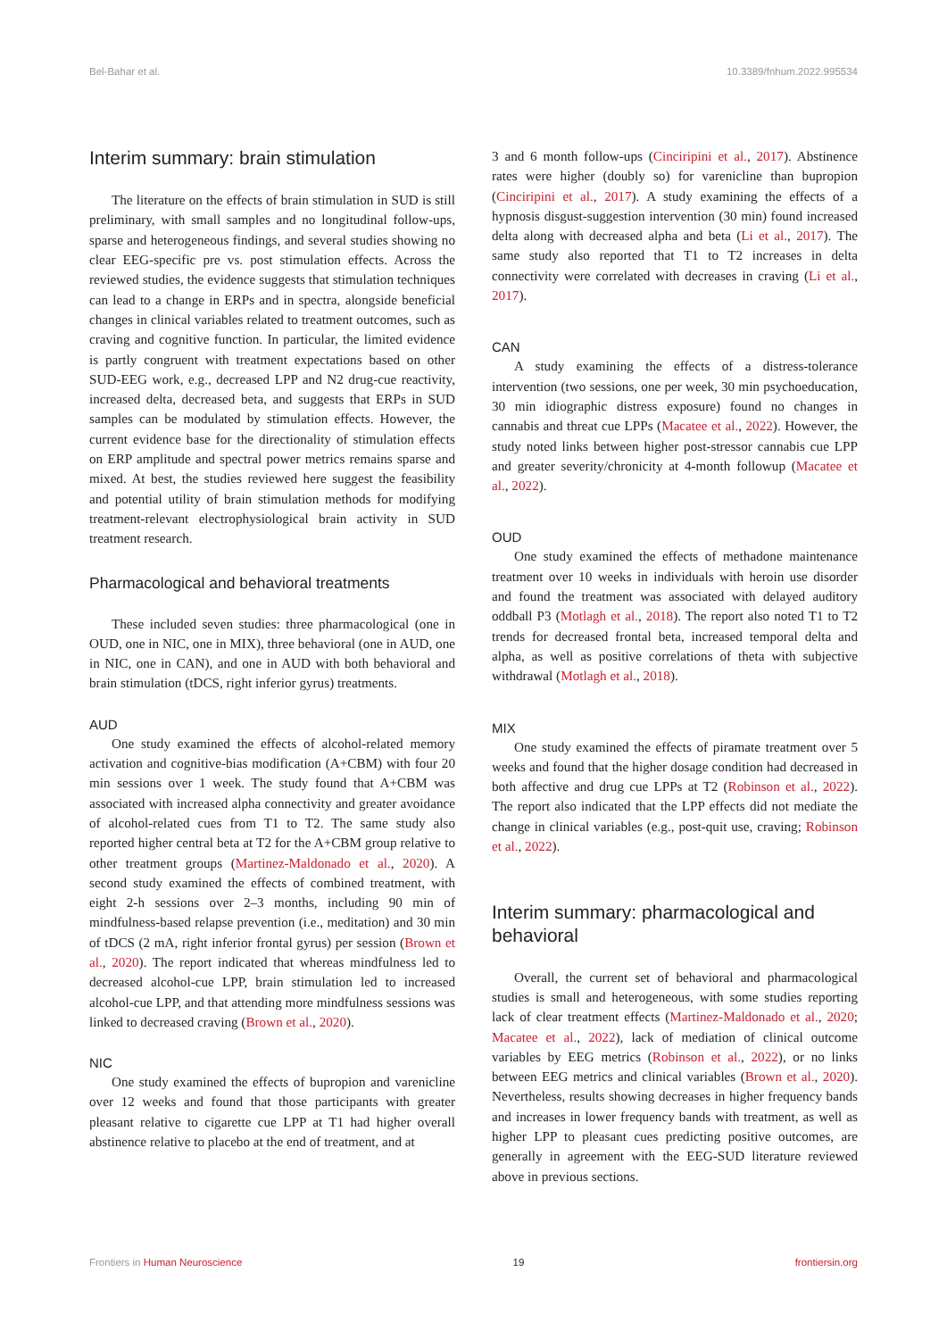Bel-Bahar et al. 10.3389/fnhum.2022.995534
Interim summary: brain stimulation
The literature on the effects of brain stimulation in SUD is still preliminary, with small samples and no longitudinal follow-ups, sparse and heterogeneous findings, and several studies showing no clear EEG-specific pre vs. post stimulation effects. Across the reviewed studies, the evidence suggests that stimulation techniques can lead to a change in ERPs and in spectra, alongside beneficial changes in clinical variables related to treatment outcomes, such as craving and cognitive function. In particular, the limited evidence is partly congruent with treatment expectations based on other SUD-EEG work, e.g., decreased LPP and N2 drug-cue reactivity, increased delta, decreased beta, and suggests that ERPs in SUD samples can be modulated by stimulation effects. However, the current evidence base for the directionality of stimulation effects on ERP amplitude and spectral power metrics remains sparse and mixed. At best, the studies reviewed here suggest the feasibility and potential utility of brain stimulation methods for modifying treatment-relevant electrophysiological brain activity in SUD treatment research.
Pharmacological and behavioral treatments
These included seven studies: three pharmacological (one in OUD, one in NIC, one in MIX), three behavioral (one in AUD, one in NIC, one in CAN), and one in AUD with both behavioral and brain stimulation (tDCS, right inferior gyrus) treatments.
AUD
One study examined the effects of alcohol-related memory activation and cognitive-bias modification (A+CBM) with four 20 min sessions over 1 week. The study found that A+CBM was associated with increased alpha connectivity and greater avoidance of alcohol-related cues from T1 to T2. The same study also reported higher central beta at T2 for the A+CBM group relative to other treatment groups (Martinez-Maldonado et al., 2020). A second study examined the effects of combined treatment, with eight 2-h sessions over 2–3 months, including 90 min of mindfulness-based relapse prevention (i.e., meditation) and 30 min of tDCS (2 mA, right inferior frontal gyrus) per session (Brown et al., 2020). The report indicated that whereas mindfulness led to decreased alcohol-cue LPP, brain stimulation led to increased alcohol-cue LPP, and that attending more mindfulness sessions was linked to decreased craving (Brown et al., 2020).
NIC
One study examined the effects of bupropion and varenicline over 12 weeks and found that those participants with greater pleasant relative to cigarette cue LPP at T1 had higher overall abstinence relative to placebo at the end of treatment, and at
3 and 6 month follow-ups (Cinciripini et al., 2017). Abstinence rates were higher (doubly so) for varenicline than bupropion (Cinciripini et al., 2017). A study examining the effects of a hypnosis disgust-suggestion intervention (30 min) found increased delta along with decreased alpha and beta (Li et al., 2017). The same study also reported that T1 to T2 increases in delta connectivity were correlated with decreases in craving (Li et al., 2017).
CAN
A study examining the effects of a distress-tolerance intervention (two sessions, one per week, 30 min psychoeducation, 30 min idiographic distress exposure) found no changes in cannabis and threat cue LPPs (Macatee et al., 2022). However, the study noted links between higher post-stressor cannabis cue LPP and greater severity/chronicity at 4-month followup (Macatee et al., 2022).
OUD
One study examined the effects of methadone maintenance treatment over 10 weeks in individuals with heroin use disorder and found the treatment was associated with delayed auditory oddball P3 (Motlagh et al., 2018). The report also noted T1 to T2 trends for decreased frontal beta, increased temporal delta and alpha, as well as positive correlations of theta with subjective withdrawal (Motlagh et al., 2018).
MIX
One study examined the effects of piramate treatment over 5 weeks and found that the higher dosage condition had decreased in both affective and drug cue LPPs at T2 (Robinson et al., 2022). The report also indicated that the LPP effects did not mediate the change in clinical variables (e.g., post-quit use, craving; Robinson et al., 2022).
Interim summary: pharmacological and behavioral
Overall, the current set of behavioral and pharmacological studies is small and heterogeneous, with some studies reporting lack of clear treatment effects (Martinez-Maldonado et al., 2020; Macatee et al., 2022), lack of mediation of clinical outcome variables by EEG metrics (Robinson et al., 2022), or no links between EEG metrics and clinical variables (Brown et al., 2020). Nevertheless, results showing decreases in higher frequency bands and increases in lower frequency bands with treatment, as well as higher LPP to pleasant cues predicting positive outcomes, are generally in agreement with the EEG-SUD literature reviewed above in previous sections.
Frontiers in Human Neuroscience 19 frontiersin.org